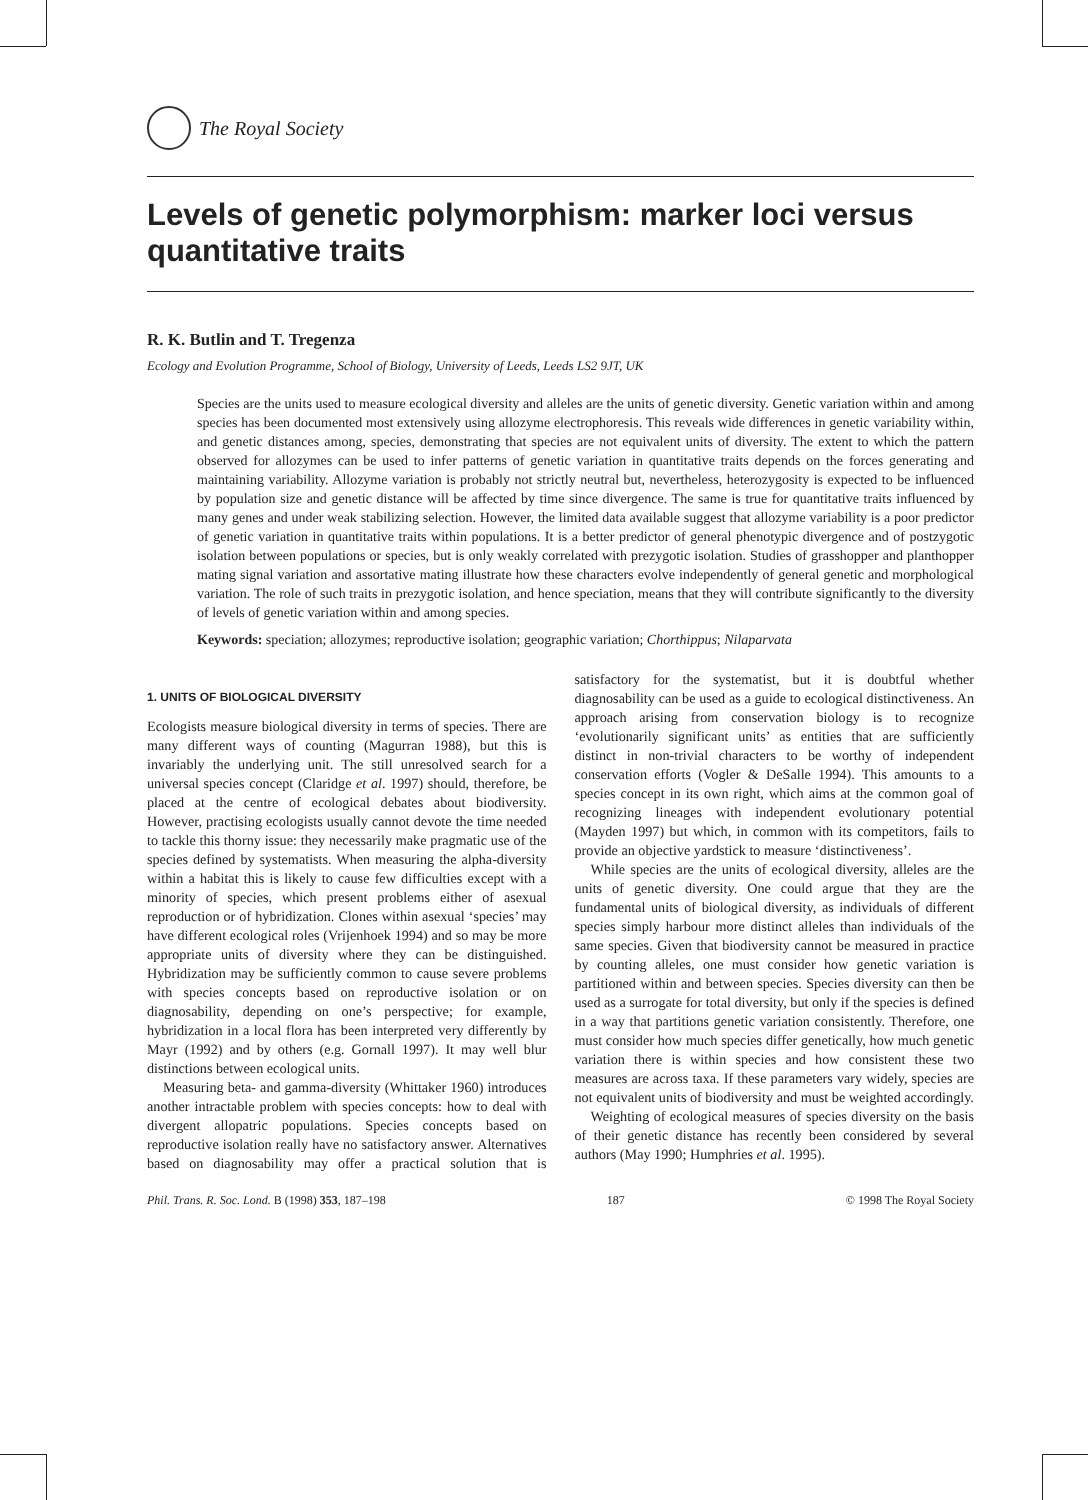The Royal Society
Levels of genetic polymorphism: marker loci versus quantitative traits
R. K. Butlin and T. Tregenza
Ecology and Evolution Programme, School of Biology, University of Leeds, Leeds LS2 9JT, UK
Species are the units used to measure ecological diversity and alleles are the units of genetic diversity. Genetic variation within and among species has been documented most extensively using allozyme electrophoresis. This reveals wide differences in genetic variability within, and genetic distances among, species, demonstrating that species are not equivalent units of diversity. The extent to which the pattern observed for allozymes can be used to infer patterns of genetic variation in quantitative traits depends on the forces generating and maintaining variability. Allozyme variation is probably not strictly neutral but, nevertheless, heterozygosity is expected to be influenced by population size and genetic distance will be affected by time since divergence. The same is true for quantitative traits influenced by many genes and under weak stabilizing selection. However, the limited data available suggest that allozyme variability is a poor predictor of genetic variation in quantitative traits within populations. It is a better predictor of general phenotypic divergence and of postzygotic isolation between populations or species, but is only weakly correlated with prezygotic isolation. Studies of grasshopper and planthopper mating signal variation and assortative mating illustrate how these characters evolve independently of general genetic and morphological variation. The role of such traits in prezygotic isolation, and hence speciation, means that they will contribute significantly to the diversity of levels of genetic variation within and among species.
Keywords: speciation; allozymes; reproductive isolation; geographic variation; Chorthippus; Nilaparvata
1. UNITS OF BIOLOGICAL DIVERSITY
Ecologists measure biological diversity in terms of species. There are many different ways of counting (Magurran 1988), but this is invariably the underlying unit. The still unresolved search for a universal species concept (Claridge et al. 1997) should, therefore, be placed at the centre of ecological debates about biodiversity. However, practising ecologists usually cannot devote the time needed to tackle this thorny issue: they necessarily make pragmatic use of the species defined by systematists. When measuring the alpha-diversity within a habitat this is likely to cause few difficulties except with a minority of species, which present problems either of asexual reproduction or of hybridization. Clones within asexual ‘species’ may have different ecological roles (Vrijenhoek 1994) and so may be more appropriate units of diversity where they can be distinguished. Hybridization may be sufficiently common to cause severe problems with species concepts based on reproductive isolation or on diagnosability, depending on one’s perspective; for example, hybridization in a local flora has been interpreted very differently by Mayr (1992) and by others (e.g. Gornall 1997). It may well blur distinctions between ecological units.
Measuring beta- and gamma-diversity (Whittaker 1960) introduces another intractable problem with species concepts: how to deal with divergent allopatric populations. Species concepts based on reproductive isolation really have no satisfactory answer. Alternatives based on diagnosability may offer a practical solution that is satisfactory for the systematist, but it is doubtful whether diagnosability can be used as a guide to ecological distinctiveness. An approach arising from conservation biology is to recognize ‘evolutionarily significant units’ as entities that are sufficiently distinct in non-trivial characters to be worthy of independent conservation efforts (Vogler & DeSalle 1994). This amounts to a species concept in its own right, which aims at the common goal of recognizing lineages with independent evolutionary potential (Mayden 1997) but which, in common with its competitors, fails to provide an objective yardstick to measure ‘distinctiveness’.
While species are the units of ecological diversity, alleles are the units of genetic diversity. One could argue that they are the fundamental units of biological diversity, as individuals of different species simply harbour more distinct alleles than individuals of the same species. Given that biodiversity cannot be measured in practice by counting alleles, one must consider how genetic variation is partitioned within and between species. Species diversity can then be used as a surrogate for total diversity, but only if the species is defined in a way that partitions genetic variation consistently. Therefore, one must consider how much species differ genetically, how much genetic variation there is within species and how consistent these two measures are across taxa. If these parameters vary widely, species are not equivalent units of biodiversity and must be weighted accordingly.
Weighting of ecological measures of species diversity on the basis of their genetic distance has recently been considered by several authors (May 1990; Humphries et al. 1995).
Phil. Trans. R. Soc. Lond. B (1998) 353, 187–198 187 © 1998 The Royal Society